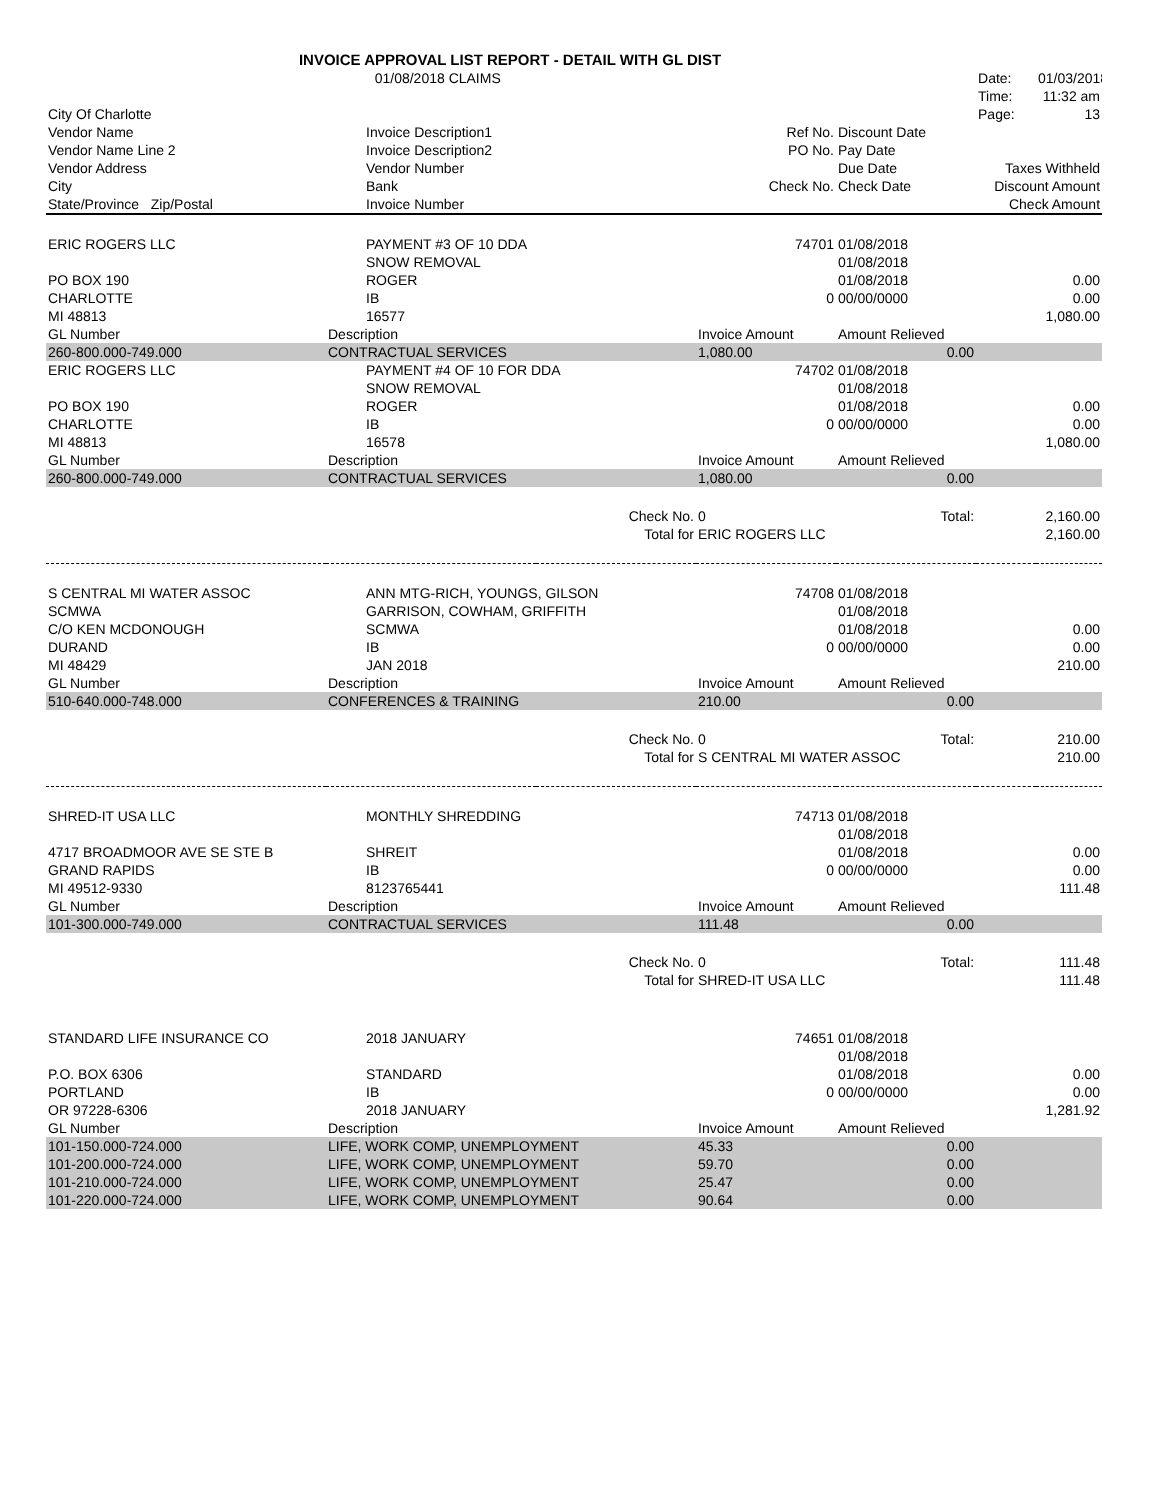| INVOICE APPROVAL LIST REPORT - DETAIL WITH GL DIST | | | | | |
| | 01/08/2018 CLAIMS | | | Date: | 01/03/2018 |
| | | | | Time: | 11:32 am |
| City Of Charlotte | | | | Page: | 13 |
| Vendor Name | Invoice Description1 | Ref No. | Discount Date | | |
| Vendor Name Line 2 | Invoice Description2 | PO No. | Pay Date | | |
| Vendor Address | Vendor Number | | Due Date | Taxes Withheld | |
| City | Bank | Check No. | Check Date | Discount Amount | |
| State/Province Zip/Postal | Invoice Number | | | Check Amount | |
| ERIC ROGERS LLC | PAYMENT #3 OF 10 DDA | 74701 | 01/08/2018 | | |
| | SNOW REMOVAL | | 01/08/2018 | | |
| PO BOX 190 | ROGER | | 01/08/2018 | | 0.00 |
| CHARLOTTE | IB | 0 | 00/00/0000 | | 0.00 |
| MI 48813 | 16577 | | | | 1,080.00 |
| GL Number | Description | Invoice Amount | Amount Relieved | | |
| 260-800.000-749.000 | CONTRACTUAL SERVICES | 1,080.00 | 0.00 | | |
| ERIC ROGERS LLC | PAYMENT #4 OF 10 FOR DDA | 74702 | 01/08/2018 | | |
| | SNOW REMOVAL | | 01/08/2018 | | |
| PO BOX 190 | ROGER | | 01/08/2018 | | 0.00 |
| CHARLOTTE | IB | 0 | 00/00/0000 | | 0.00 |
| MI 48813 | 16578 | | | | 1,080.00 |
| GL Number | Description | Invoice Amount | Amount Relieved | | |
| 260-800.000-749.000 | CONTRACTUAL SERVICES | 1,080.00 | 0.00 | | |
| | Check No. | 0 | Total: | | 2,160.00 |
| | Total for | ERIC ROGERS LLC | | | 2,160.00 |
| S CENTRAL MI WATER ASSOC | ANN MTG-RICH, YOUNGS, GILSON | 74708 | 01/08/2018 | | |
| SCMWA | GARRISON, COWHAM, GRIFFITH | | 01/08/2018 | | |
| C/O KEN MCDONOUGH | SCMWA | | 01/08/2018 | | 0.00 |
| DURAND | IB | 0 | 00/00/0000 | | 0.00 |
| MI 48429 | JAN 2018 | | | | 210.00 |
| GL Number | Description | Invoice Amount | Amount Relieved | | |
| 510-640.000-748.000 | CONFERENCES & TRAINING | 210.00 | 0.00 | | |
| | Check No. | 0 | Total: | | 210.00 |
| | Total for | S CENTRAL MI WATER ASSOC | | | 210.00 |
| SHRED-IT USA LLC | MONTHLY SHREDDING | 74713 | 01/08/2018 | | |
| | | | 01/08/2018 | | |
| 4717 BROADMOOR AVE SE STE B | SHREIT | | 01/08/2018 | | 0.00 |
| GRAND RAPIDS | IB | 0 | 00/00/0000 | | 0.00 |
| MI 49512-9330 | 8123765441 | | | | 111.48 |
| GL Number | Description | Invoice Amount | Amount Relieved | | |
| 101-300.000-749.000 | CONTRACTUAL SERVICES | 111.48 | 0.00 | | |
| | Check No. | 0 | Total: | | 111.48 |
| | Total for | SHRED-IT USA LLC | | | 111.48 |
| STANDARD LIFE INSURANCE CO | 2018 JANUARY | 74651 | 01/08/2018 | | |
| | | | 01/08/2018 | | |
| P.O. BOX 6306 | STANDARD | | 01/08/2018 | | 0.00 |
| PORTLAND | IB | 0 | 00/00/0000 | | 0.00 |
| OR 97228-6306 | 2018 JANUARY | | | | 1,281.92 |
| GL Number | Description | Invoice Amount | Amount Relieved | | |
| 101-150.000-724.000 | LIFE, WORK COMP, UNEMPLOYMENT | 45.33 | 0.00 | | |
| 101-200.000-724.000 | LIFE, WORK COMP, UNEMPLOYMENT | 59.70 | 0.00 | | |
| 101-210.000-724.000 | LIFE, WORK COMP, UNEMPLOYMENT | 25.47 | 0.00 | | |
| 101-220.000-724.000 | LIFE, WORK COMP, UNEMPLOYMENT | 90.64 | 0.00 | | |